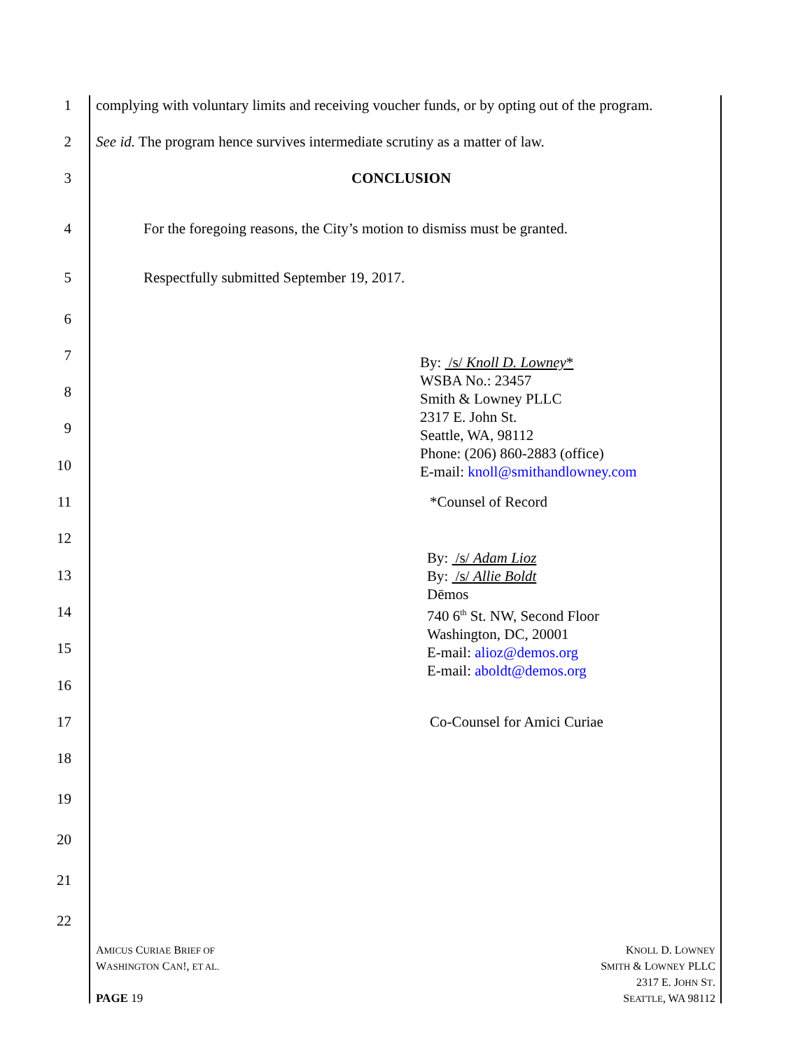1 complying with voluntary limits and receiving voucher funds, or by opting out of the program.
2 See id. The program hence survives intermediate scrutiny as a matter of law.
3 CONCLUSION
4 For the foregoing reasons, the City’s motion to dismiss must be granted.
5 Respectfully submitted September 19, 2017.
6
7
By: /s/ Knoll D. Lowney*
WSBA No.: 23457
Smith & Lowney PLLC
2317 E. John St.
Seattle, WA, 98112
Phone: (206) 860-2883 (office)
E-mail: knoll@smithandlowney.com
8
9
10
11 *Counsel of Record
12
By: /s/ Adam Lioz
By: /s/ Allie Boldt
Dēmos
740 6<sup>th</sup> St. NW, Second Floor
Washington, DC, 20001
E-mail: alioz@demos.org
E-mail: aboldt@demos.org
13
14
15
16
17 Co-Counsel for Amici Curiae
18
19
20
21
22
AMICUS CURIAE BRIEF OF
WASHINGTON CAN!, ET AL.
KNOLL D. LOWNEY
SMITH & LOWNEY PLLC
2317 E. JOHN ST.
SEATTLE, WA 98112
PAGE 19